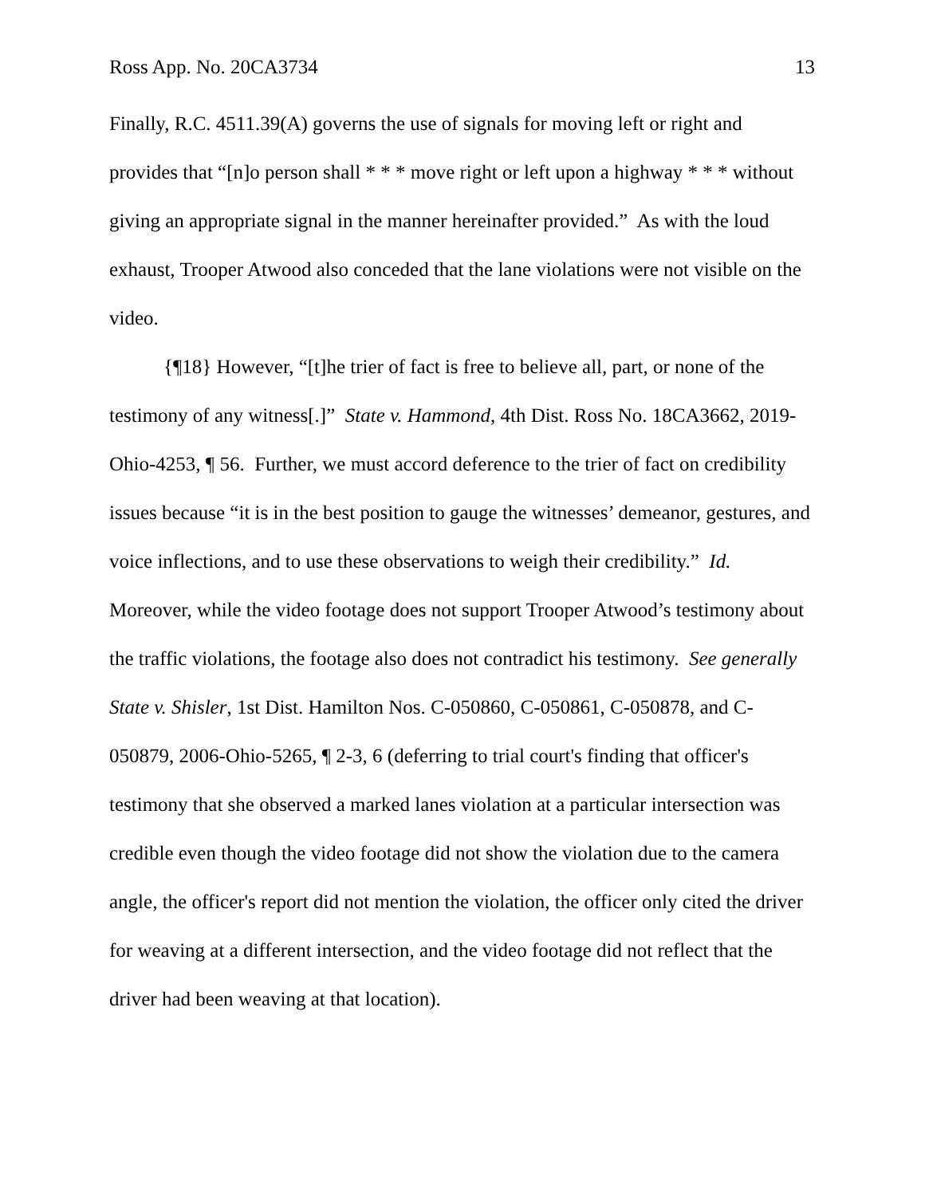Ross App. No. 20CA3734 13
Finally, R.C. 4511.39(A) governs the use of signals for moving left or right and provides that “[n]o person shall * * * move right or left upon a highway * * * without giving an appropriate signal in the manner hereinafter provided.” As with the loud exhaust, Trooper Atwood also conceded that the lane violations were not visible on the video.
{¶18} However, “[t]he trier of fact is free to believe all, part, or none of the testimony of any witness[.]” State v. Hammond, 4th Dist. Ross No. 18CA3662, 2019-Ohio-4253, ¶ 56. Further, we must accord deference to the trier of fact on credibility issues because “it is in the best position to gauge the witnesses’ demeanor, gestures, and voice inflections, and to use these observations to weigh their credibility.” Id. Moreover, while the video footage does not support Trooper Atwood’s testimony about the traffic violations, the footage also does not contradict his testimony. See generally State v. Shisler, 1st Dist. Hamilton Nos. C-050860, C-050861, C-050878, and C-050879, 2006-Ohio-5265, ¶ 2-3, 6 (deferring to trial court's finding that officer's testimony that she observed a marked lanes violation at a particular intersection was credible even though the video footage did not show the violation due to the camera angle, the officer's report did not mention the violation, the officer only cited the driver for weaving at a different intersection, and the video footage did not reflect that the driver had been weaving at that location).